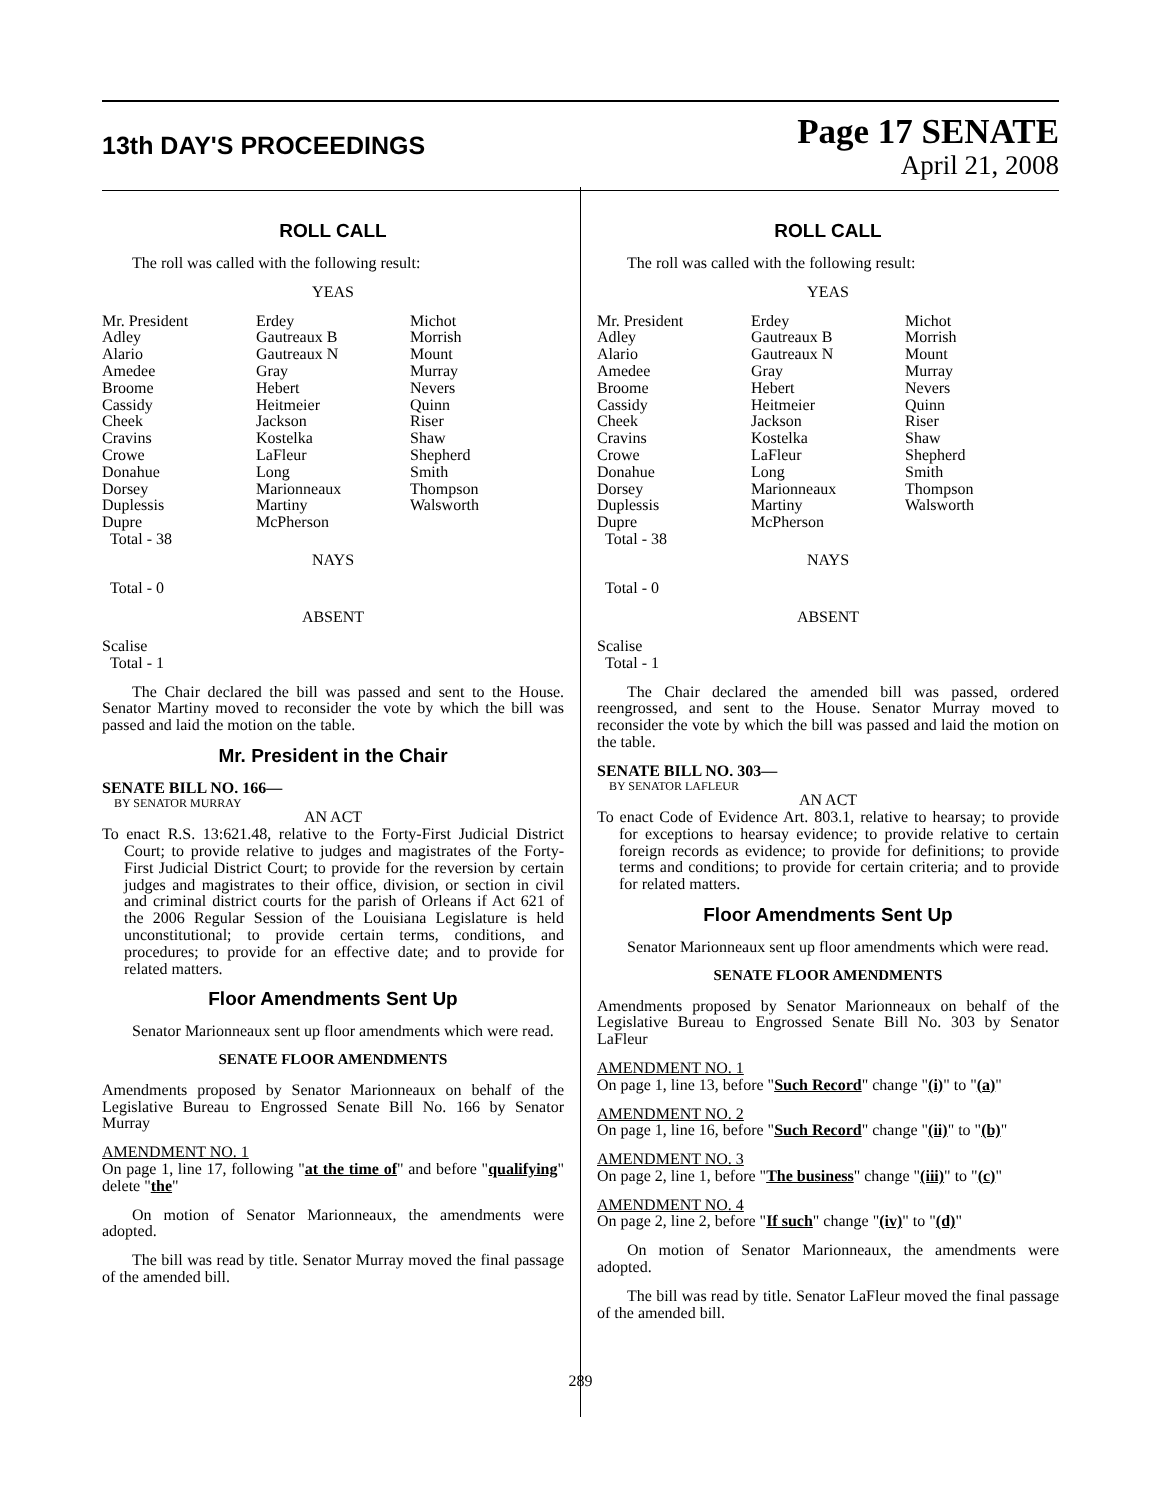13th DAY'S PROCEEDINGS
Page 17 SENATE
April 21, 2008
ROLL CALL
The roll was called with the following result:
YEAS
| Mr. President | Erdey | Michot |
| Adley | Gautreaux B | Morrish |
| Alario | Gautreaux N | Mount |
| Amedee | Gray | Murray |
| Broome | Hebert | Nevers |
| Cassidy | Heitmeier | Quinn |
| Cheek | Jackson | Riser |
| Cravins | Kostelka | Shaw |
| Crowe | LaFleur | Shepherd |
| Donahue | Long | Smith |
| Dorsey | Marionneaux | Thompson |
| Duplessis | Martiny | Walsworth |
| Dupre | McPherson | |
| Total - 38 | | |
NAYS
Total - 0
ABSENT
Scalise
Total - 1
The Chair declared the bill was passed and sent to the House. Senator Martiny moved to reconsider the vote by which the bill was passed and laid the motion on the table.
Mr. President in the Chair
SENATE BILL NO. 166—
BY SENATOR MURRAY
AN ACT
To enact R.S. 13:621.48, relative to the Forty-First Judicial District Court; to provide relative to judges and magistrates of the Forty-First Judicial District Court; to provide for the reversion by certain judges and magistrates to their office, division, or section in civil and criminal district courts for the parish of Orleans if Act 621 of the 2006 Regular Session of the Louisiana Legislature is held unconstitutional; to provide certain terms, conditions, and procedures; to provide for an effective date; and to provide for related matters.
Floor Amendments Sent Up
Senator Marionneaux sent up floor amendments which were read.
SENATE FLOOR AMENDMENTS
Amendments proposed by Senator Marionneaux on behalf of the Legislative Bureau to Engrossed Senate Bill No. 166 by Senator Murray
AMENDMENT NO. 1
On page 1, line 17, following "at the time of" and before "qualifying" delete "the"
On motion of Senator Marionneaux, the amendments were adopted.
The bill was read by title. Senator Murray moved the final passage of the amended bill.
ROLL CALL
The roll was called with the following result:
YEAS
| Mr. President | Erdey | Michot |
| Adley | Gautreaux B | Morrish |
| Alario | Gautreaux N | Mount |
| Amedee | Gray | Murray |
| Broome | Hebert | Nevers |
| Cassidy | Heitmeier | Quinn |
| Cheek | Jackson | Riser |
| Cravins | Kostelka | Shaw |
| Crowe | LaFleur | Shepherd |
| Donahue | Long | Smith |
| Dorsey | Marionneaux | Thompson |
| Duplessis | Martiny | Walsworth |
| Dupre | McPherson | |
| Total - 38 | | |
NAYS
Total - 0
ABSENT
Scalise
Total - 1
The Chair declared the amended bill was passed, ordered reengrossed, and sent to the House. Senator Murray moved to reconsider the vote by which the bill was passed and laid the motion on the table.
SENATE BILL NO. 303—
BY SENATOR LAFLEUR
AN ACT
To enact Code of Evidence Art. 803.1, relative to hearsay; to provide for exceptions to hearsay evidence; to provide relative to certain foreign records as evidence; to provide for definitions; to provide terms and conditions; to provide for certain criteria; and to provide for related matters.
Floor Amendments Sent Up
Senator Marionneaux sent up floor amendments which were read.
SENATE FLOOR AMENDMENTS
Amendments proposed by Senator Marionneaux on behalf of the Legislative Bureau to Engrossed Senate Bill No. 303 by Senator LaFleur
AMENDMENT NO. 1
On page 1, line 13, before "Such Record" change "(i)" to "(a)"
AMENDMENT NO. 2
On page 1, line 16, before "Such Record" change "(ii)" to "(b)"
AMENDMENT NO. 3
On page 2, line 1, before "The business" change "(iii)" to "(c)"
AMENDMENT NO. 4
On page 2, line 2, before "If such" change "(iv)" to "(d)"
On motion of Senator Marionneaux, the amendments were adopted.
The bill was read by title. Senator LaFleur moved the final passage of the amended bill.
289